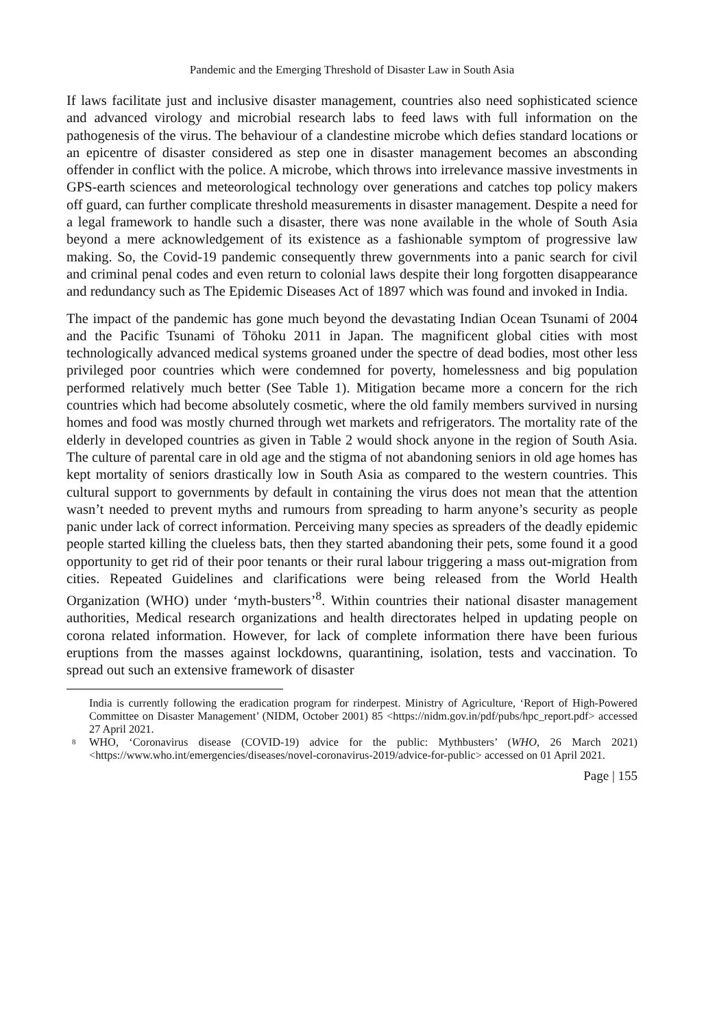Pandemic and the Emerging Threshold of Disaster Law in South Asia
If laws facilitate just and inclusive disaster management, countries also need sophisticated science and advanced virology and microbial research labs to feed laws with full information on the pathogenesis of the virus. The behaviour of a clandestine microbe which defies standard locations or an epicentre of disaster considered as step one in disaster management becomes an absconding offender in conflict with the police. A microbe, which throws into irrelevance massive investments in GPS-earth sciences and meteorological technology over generations and catches top policy makers off guard, can further complicate threshold measurements in disaster management. Despite a need for a legal framework to handle such a disaster, there was none available in the whole of South Asia beyond a mere acknowledgement of its existence as a fashionable symptom of progressive law making. So, the Covid-19 pandemic consequently threw governments into a panic search for civil and criminal penal codes and even return to colonial laws despite their long forgotten disappearance and redundancy such as The Epidemic Diseases Act of 1897 which was found and invoked in India.
The impact of the pandemic has gone much beyond the devastating Indian Ocean Tsunami of 2004 and the Pacific Tsunami of Tōhoku 2011 in Japan. The magnificent global cities with most technologically advanced medical systems groaned under the spectre of dead bodies, most other less privileged poor countries which were condemned for poverty, homelessness and big population performed relatively much better (See Table 1). Mitigation became more a concern for the rich countries which had become absolutely cosmetic, where the old family members survived in nursing homes and food was mostly churned through wet markets and refrigerators. The mortality rate of the elderly in developed countries as given in Table 2 would shock anyone in the region of South Asia. The culture of parental care in old age and the stigma of not abandoning seniors in old age homes has kept mortality of seniors drastically low in South Asia as compared to the western countries. This cultural support to governments by default in containing the virus does not mean that the attention wasn’t needed to prevent myths and rumours from spreading to harm anyone’s security as people panic under lack of correct information. Perceiving many species as spreaders of the deadly epidemic people started killing the clueless bats, then they started abandoning their pets, some found it a good opportunity to get rid of their poor tenants or their rural labour triggering a mass out-migration from cities. Repeated Guidelines and clarifications were being released from the World Health Organization (WHO) under ‘myth-busters’<sup>8</sup>. Within countries their national disaster management authorities, Medical research organizations and health directorates helped in updating people on corona related information. However, for lack of complete information there have been furious eruptions from the masses against lockdowns, quarantining, isolation, tests and vaccination. To spread out such an extensive framework of disaster
India is currently following the eradication program for rinderpest. Ministry of Agriculture, ‘Report of High-Powered Committee on Disaster Management’ (NIDM, October 2001) 85 <https://nidm.gov.in/pdf/pubs/hpc_report.pdf> accessed 27 April 2021.
8 WHO, ‘Coronavirus disease (COVID-19) advice for the public: Mythbusters’ (WHO, 26 March 2021) <https://www.who.int/emergencies/diseases/novel-coronavirus-2019/advice-for-public> accessed on 01 April 2021.
Page | 155